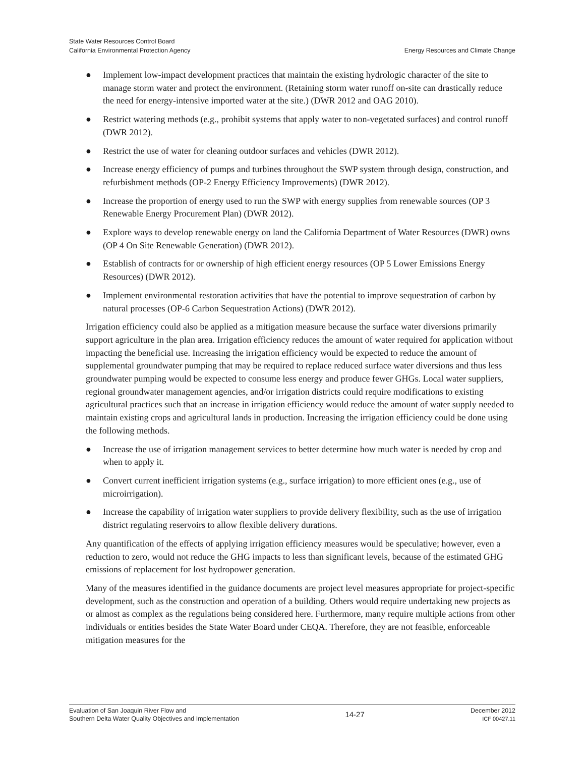State Water Resources Control Board
California Environmental Protection Agency
Energy Resources and Climate Change
● Implement low-impact development practices that maintain the existing hydrologic character of the site to manage storm water and protect the environment. (Retaining storm water runoff on-site can drastically reduce the need for energy-intensive imported water at the site.) (DWR 2012 and OAG 2010).
● Restrict watering methods (e.g., prohibit systems that apply water to non-vegetated surfaces) and control runoff (DWR 2012).
● Restrict the use of water for cleaning outdoor surfaces and vehicles (DWR 2012).
● Increase energy efficiency of pumps and turbines throughout the SWP system through design, construction, and refurbishment methods (OP-2 Energy Efficiency Improvements) (DWR 2012).
● Increase the proportion of energy used to run the SWP with energy supplies from renewable sources (OP 3 Renewable Energy Procurement Plan) (DWR 2012).
● Explore ways to develop renewable energy on land the California Department of Water Resources (DWR) owns (OP 4 On Site Renewable Generation) (DWR 2012).
● Establish of contracts for or ownership of high efficient energy resources (OP 5 Lower Emissions Energy Resources) (DWR 2012).
● Implement environmental restoration activities that have the potential to improve sequestration of carbon by natural processes (OP-6 Carbon Sequestration Actions) (DWR 2012).
Irrigation efficiency could also be applied as a mitigation measure because the surface water diversions primarily support agriculture in the plan area. Irrigation efficiency reduces the amount of water required for application without impacting the beneficial use. Increasing the irrigation efficiency would be expected to reduce the amount of supplemental groundwater pumping that may be required to replace reduced surface water diversions and thus less groundwater pumping would be expected to consume less energy and produce fewer GHGs. Local water suppliers, regional groundwater management agencies, and/or irrigation districts could require modifications to existing agricultural practices such that an increase in irrigation efficiency would reduce the amount of water supply needed to maintain existing crops and agricultural lands in production. Increasing the irrigation efficiency could be done using the following methods.
● Increase the use of irrigation management services to better determine how much water is needed by crop and when to apply it.
● Convert current inefficient irrigation systems (e.g., surface irrigation) to more efficient ones (e.g., use of microirrigation).
● Increase the capability of irrigation water suppliers to provide delivery flexibility, such as the use of irrigation district regulating reservoirs to allow flexible delivery durations.
Any quantification of the effects of applying irrigation efficiency measures would be speculative; however, even a reduction to zero, would not reduce the GHG impacts to less than significant levels, because of the estimated GHG emissions of replacement for lost hydropower generation.
Many of the measures identified in the guidance documents are project level measures appropriate for project-specific development, such as the construction and operation of a building. Others would require undertaking new projects as or almost as complex as the regulations being considered here. Furthermore, many require multiple actions from other individuals or entities besides the State Water Board under CEQA. Therefore, they are not feasible, enforceable mitigation measures for the
Evaluation of San Joaquin River Flow and
Southern Delta Water Quality Objectives and Implementation
14-27
December 2012
ICF 00427.11